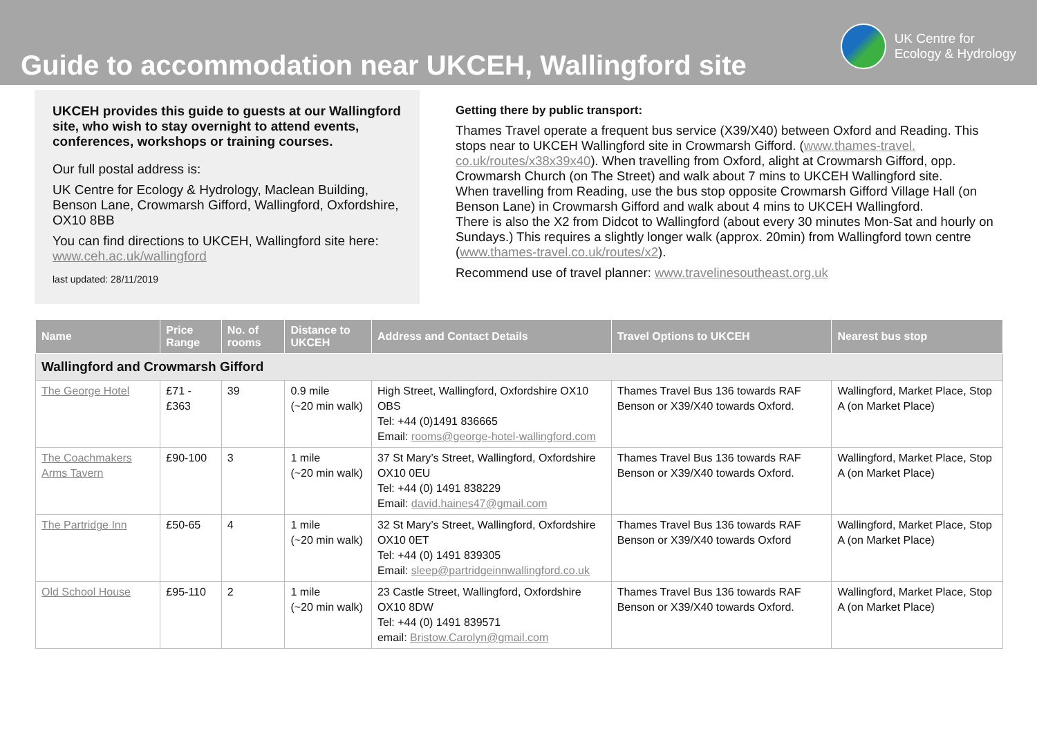Guide to accommodation near UKCEH, Wallingford site
UK Centre for
Ecology & Hydrology
UKCEH provides this guide to guests at our Wallingford site, who wish to stay overnight to attend events, conferences, workshops or training courses.
Our full postal address is:
UK Centre for Ecology & Hydrology, Maclean Building, Benson Lane, Crowmarsh Gifford, Wallingford, Oxfordshire, OX10 8BB
You can find directions to UKCEH, Wallingford site here: www.ceh.ac.uk/wallingford
last updated: 28/11/2019
Getting there by public transport:
Thames Travel operate a frequent bus service (X39/X40) between Oxford and Reading. This stops near to UKCEH Wallingford site in Crowmarsh Gifford. (www.thames-travel. co.uk/routes/x38x39x40). When travelling from Oxford, alight at Crowmarsh Gifford, opp. Crowmarsh Church (on The Street) and walk about 7 mins to UKCEH Wallingford site.
When travelling from Reading, use the bus stop opposite Crowmarsh Gifford Village Hall (on Benson Lane) in Crowmarsh Gifford and walk about 4 mins to UKCEH Wallingford.
There is also the X2 from Didcot to Wallingford (about every 30 minutes Mon-Sat and hourly on Sundays.) This requires a slightly longer walk (approx. 20min) from Wallingford town centre (www.thames-travel.co.uk/routes/x2).
Recommend use of travel planner: www.travelinesoutheast.org.uk
| Name | Price Range | No. of rooms | Distance to UKCEH | Address and Contact Details | Travel Options to UKCEH | Nearest bus stop |
| --- | --- | --- | --- | --- | --- | --- |
| Wallingford and Crowmarsh Gifford | | | | | | |
| The George Hotel | £71 - £363 | 39 | 0.9 mile (~20 min walk) | High Street, Wallingford, Oxfordshire OX10 OBS Tel: +44 (0)1491 836665 Email: rooms@george-hotel-wallingford.com | Thames Travel Bus 136 towards RAF Benson or X39/X40 towards Oxford. | Wallingford, Market Place, Stop A (on Market Place) |
| The Coachmakers Arms Tavern | £90-100 | 3 | 1 mile (~20 min walk) | 37 St Mary’s Street, Wallingford, Oxfordshire OX10 0EU Tel: +44 (0) 1491 838229 Email: david.haines47@gmail.com | Thames Travel Bus 136 towards RAF Benson or X39/X40 towards Oxford. | Wallingford, Market Place, Stop A (on Market Place) |
| The Partridge Inn | £50-65 | 4 | 1 mile (~20 min walk) | 32 St Mary’s Street, Wallingford, Oxfordshire OX10 0ET Tel: +44 (0) 1491 839305 Email: sleep@partridgeinnwallingford.co.uk | Thames Travel Bus 136 towards RAF Benson or X39/X40 towards Oxford | Wallingford, Market Place, Stop A (on Market Place) |
| Old School House | £95-110 | 2 | 1 mile (~20 min walk) | 23 Castle Street, Wallingford, Oxfordshire OX10 8DW Tel: +44 (0) 1491 839571 email: Bristow.Carolyn@gmail.com | Thames Travel Bus 136 towards RAF Benson or X39/X40 towards Oxford. | Wallingford, Market Place, Stop A (on Market Place) |